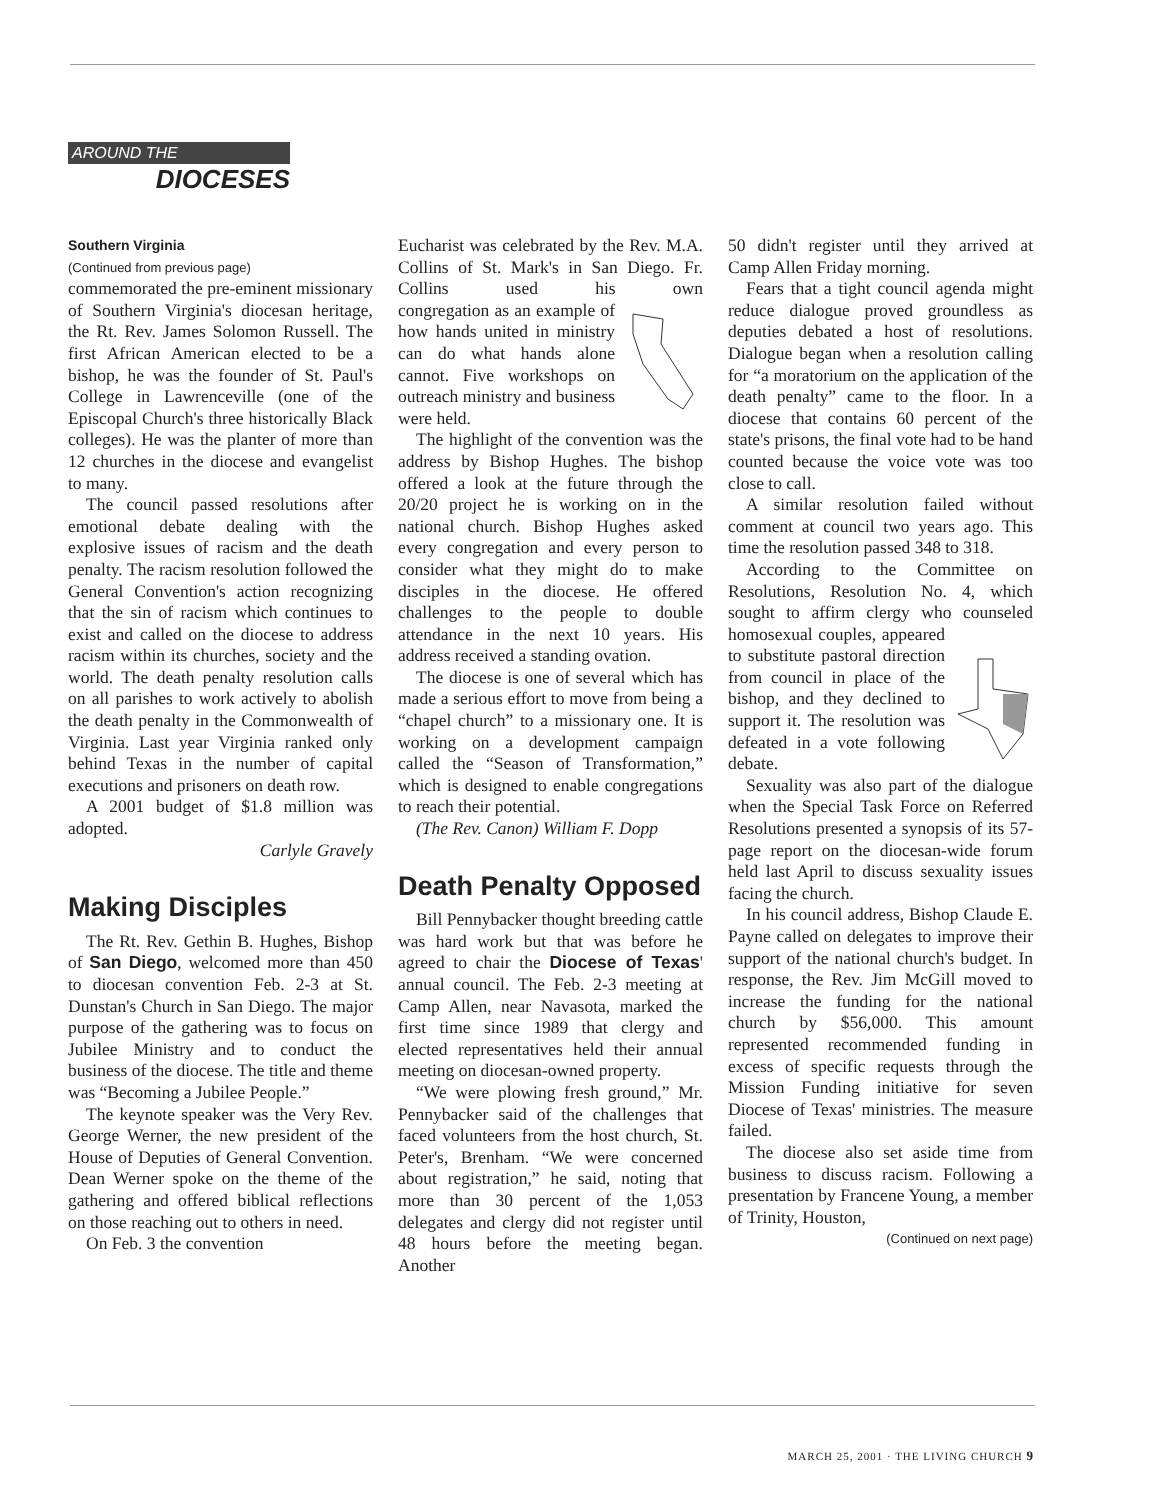AROUND THE
DIOCESES
Southern Virginia
(Continued from previous page)
commemorated the pre-eminent missionary of Southern Virginia's diocesan heritage, the Rt. Rev. James Solomon Russell. The first African American elected to be a bishop, he was the founder of St. Paul's College in Lawrenceville (one of the Episcopal Church's three historically Black colleges). He was the planter of more than 12 churches in the diocese and evangelist to many.
The council passed resolutions after emotional debate dealing with the explosive issues of racism and the death penalty. The racism resolution followed the General Convention's action recognizing that the sin of racism which continues to exist and called on the diocese to address racism within its churches, society and the world. The death penalty resolution calls on all parishes to work actively to abolish the death penalty in the Commonwealth of Virginia. Last year Virginia ranked only behind Texas in the number of capital executions and prisoners on death row.
A 2001 budget of $1.8 million was adopted.
Carlyle Gravely
Making Disciples
The Rt. Rev. Gethin B. Hughes, Bishop of San Diego, welcomed more than 450 to diocesan convention Feb. 2-3 at St. Dunstan's Church in San Diego. The major purpose of the gathering was to focus on Jubilee Ministry and to conduct the business of the diocese. The title and theme was “Becoming a Jubilee People.”
The keynote speaker was the Very Rev. George Werner, the new president of the House of Deputies of General Convention. Dean Werner spoke on the theme of the gathering and offered biblical reflections on those reaching out to others in need.
On Feb. 3 the convention
Eucharist was celebrated by the Rev. M.A. Collins of St. Mark's in San Diego. Fr. Collins used his own congregation as an example of how hands united in ministry can do what hands alone cannot. Five workshops on outreach ministry and business were held.
The highlight of the convention was the address by Bishop Hughes. The bishop offered a look at the future through the 20/20 project he is working on in the national church. Bishop Hughes asked every congregation and every person to consider what they might do to make disciples in the diocese. He offered challenges to the people to double attendance in the next 10 years. His address received a standing ovation.
The diocese is one of several which has made a serious effort to move from being a “chapel church” to a missionary one. It is working on a development campaign called the “Season of Transformation,” which is designed to enable congregations to reach their potential.
(The Rev. Canon) William F. Dopp
Death Penalty Opposed
Bill Pennybacker thought breeding cattle was hard work but that was before he agreed to chair the Diocese of Texas' annual council. The Feb. 2-3 meeting at Camp Allen, near Navasota, marked the first time since 1989 that clergy and elected representatives held their annual meeting on diocesan-owned property.
“We were plowing fresh ground,” Mr. Pennybacker said of the challenges that faced volunteers from the host church, St. Peter's, Brenham. “We were concerned about registration,” he said, noting that more than 30 percent of the 1,053 delegates and clergy did not register until 48 hours before the meeting began. Another
50 didn't register until they arrived at Camp Allen Friday morning.
Fears that a tight council agenda might reduce dialogue proved groundless as deputies debated a host of resolutions. Dialogue began when a resolution calling for “a moratorium on the application of the death penalty” came to the floor. In a diocese that contains 60 percent of the state's prisons, the final vote had to be hand counted because the voice vote was too close to call.
A similar resolution failed without comment at council two years ago. This time the resolution passed 348 to 318.
According to the Committee on Resolutions, Resolution No. 4, which sought to affirm clergy who counseled homosexual couples, appeared to substitute pastoral direction from council in place of the bishop, and they declined to support it. The resolution was defeated in a vote following debate.
Sexuality was also part of the dialogue when the Special Task Force on Referred Resolutions presented a synopsis of its 57-page report on the diocesan-wide forum held last April to discuss sexuality issues facing the church.
In his council address, Bishop Claude E. Payne called on delegates to improve their support of the national church's budget. In response, the Rev. Jim McGill moved to increase the funding for the national church by $56,000. This amount represented recommended funding in excess of specific requests through the Mission Funding initiative for seven Diocese of Texas' ministries. The measure failed.
The diocese also set aside time from business to discuss racism. Following a presentation by Francene Young, a member of Trinity, Houston,
(Continued on next page)
MARCH 25, 2001 · THE LIVING CHURCH 9